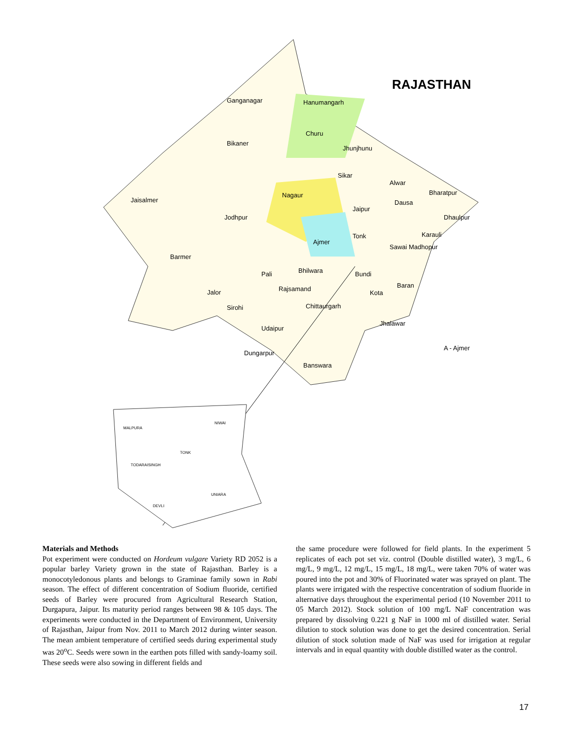RAJASTHAN
Ganganagar
Hanumangarh
Bikaner
Churu
Jhunjhunu
Sikar
Alwar
Bharatpur
Jaisalmer
Nagaur
Jaipur
Dausa
Dhaulpur
Jodhpur
Karauli
Tonk
Ajmer
Sawai Madhopur
Barmer
Bhilwara
Pali
Bundi
Baran
Rajsamand
Jalor
Kota
Chittaurgarh
Sirohi
Jhalawar
Udaipur
A - Ajmer
Dungarpur
Banswara
MALPURA
NIWAI
TONK
TODARAISINGH
UNIARA
DEVLI
Materials and Methods
Pot experiment were conducted on Hordeum vulgare Variety RD 2052 is a popular barley Variety grown in the state of Rajasthan. Barley is a monocotyledonous plants and belongs to Graminae family sown in Rabi season. The effect of different concentration of Sodium fluoride, certified seeds of Barley were procured from Agricultural Research Station, Durgapura, Jaipur. Its maturity period ranges between 98 & 105 days. The experiments were conducted in the Department of Environment, University of Rajasthan, Jaipur from Nov. 2011 to March 2012 during winter season. The mean ambient temperature of certified seeds during experimental study was 20<sup>o</sup>C. Seeds were sown in the earthen pots filled with sandy-loamy soil. These seeds were also sowing in different fields and
the same procedure were followed for field plants. In the experiment 5 replicates of each pot set viz. control (Double distilled water), 3 mg/L, 6 mg/L, 9 mg/L, 12 mg/L, 15 mg/L, 18 mg/L, were taken 70% of water was poured into the pot and 30% of Fluorinated water was sprayed on plant. The plants were irrigated with the respective concentration of sodium fluoride in alternative days throughout the experimental period (10 November 2011 to 05 March 2012). Stock solution of 100 mg/L NaF concentration was prepared by dissolving 0.221 g NaF in 1000 ml of distilled water. Serial dilution to stock solution was done to get the desired concentration. Serial dilution of stock solution made of NaF was used for irrigation at regular intervals and in equal quantity with double distilled water as the control.
17